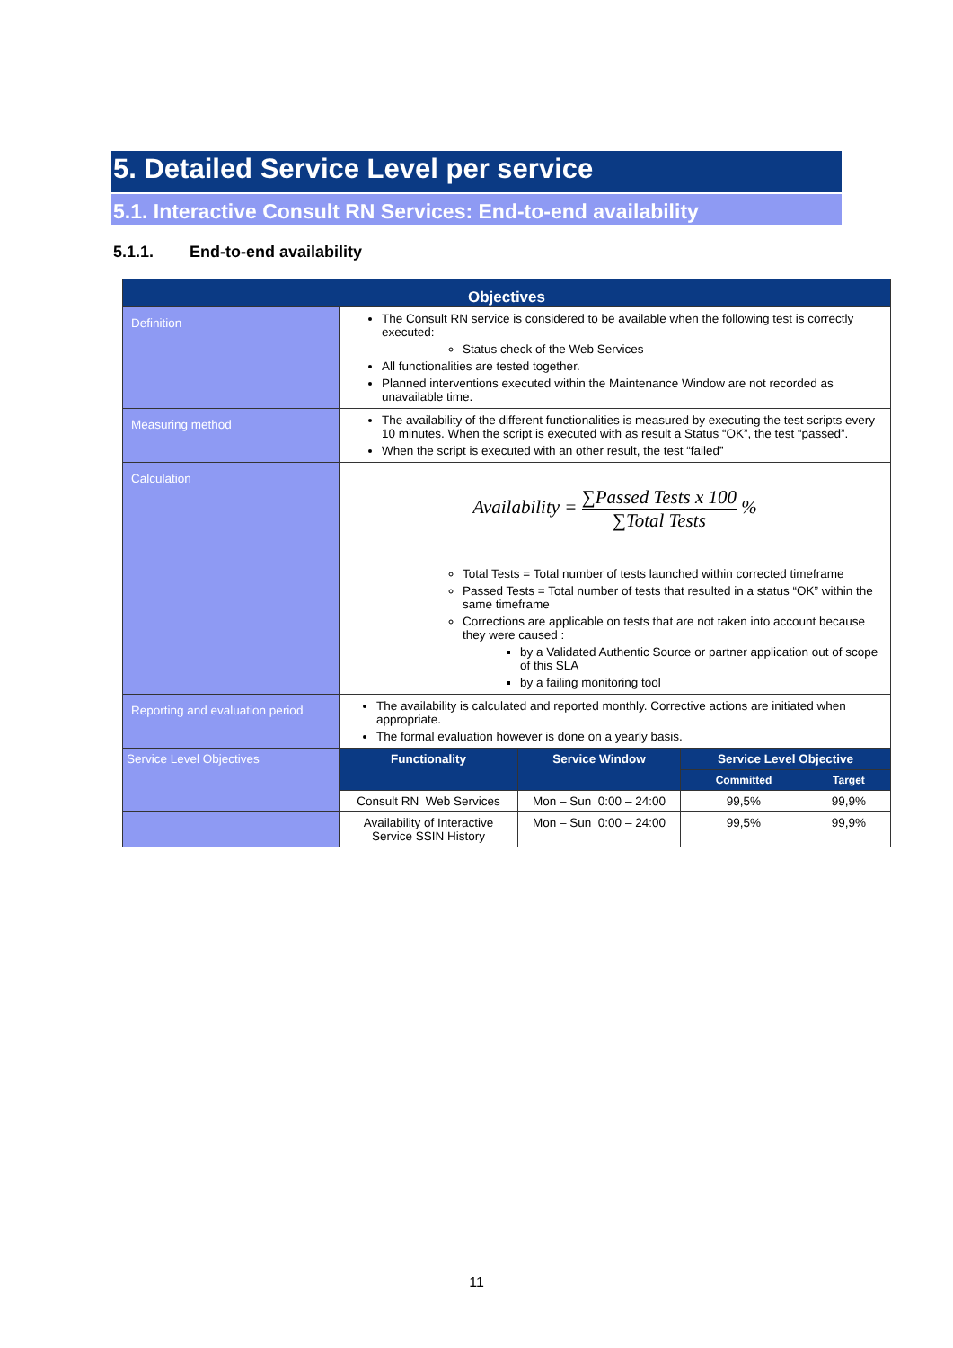5. Detailed Service Level per service
5.1. Interactive Consult RN Services: End-to-end availability
5.1.1. End-to-end availability
| Objectives | | | | |
| --- | --- | --- | --- | --- |
| Definition | The Consult RN service is considered to be available when the following test is correctly executed: Status check of the Web Services All functionalities are tested together. Planned interventions executed within the Maintenance Window are not recorded as unavailable time. | | | |
| Measuring method | The availability of the different functionalities is measured by executing the test scripts every 10 minutes. When the script is executed with as result a Status “OK”, the test “passed”. When the script is executed with an other result, the test “failed” | | | |
| Calculation | Availability = ∑Passed Tests x 100 ∑Total Tests % Total Tests = Total number of tests launched within corrected timeframe Passed Tests = Total number of tests that resulted in a status “OK” within the same timeframe Corrections are applicable on tests that are not taken into account because they were caused : by a Validated Authentic Source or partner application out of scope of this SLA by a failing monitoring tool | | | |
| Reporting and evaluation period | The availability is calculated and reported monthly. Corrective actions are initiated when appropriate. The formal evaluation however is done on a yearly basis. | | | |
| Service Level Objectives | Functionality | Service Window | Service Level Objective | |
| | | | Committed | Target |
| | Consult RN Web Services | Mon – Sun 0:00 – 24:00 | 99,5% | 99,9% |
| | Availability of Interactive Service SSIN History | Mon – Sun 0:00 – 24:00 | 99,5% | 99,9% |
11